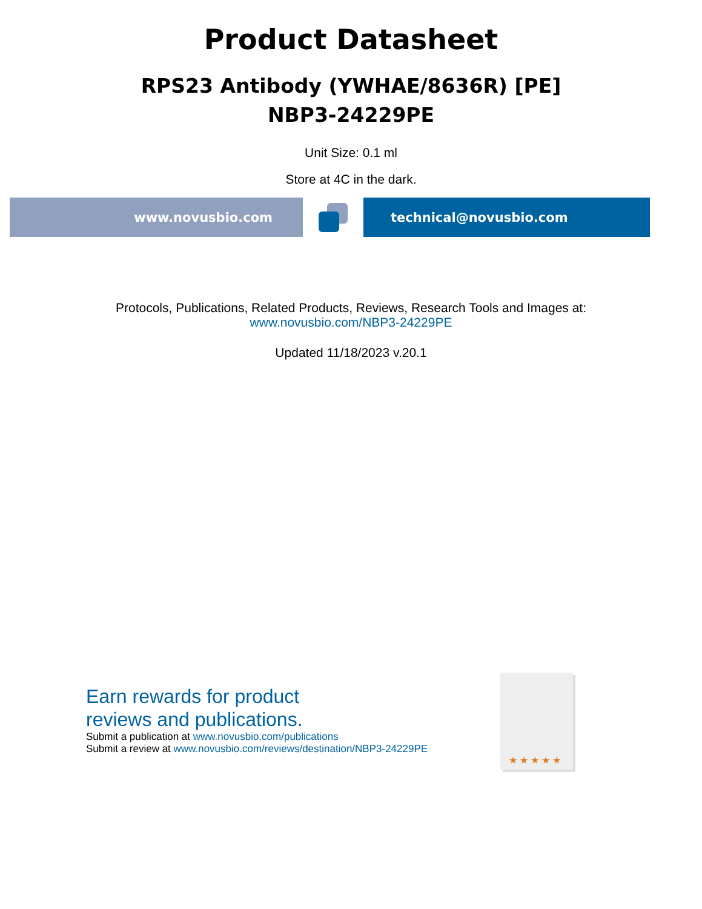Product Datasheet
RPS23 Antibody (YWHAE/8636R) [PE]
NBP3-24229PE
Unit Size: 0.1 ml
Store at 4C in the dark.
www.novusbio.com technical@novusbio.com
Protocols, Publications, Related Products, Reviews, Research Tools and Images at:
www.novusbio.com/NBP3-24229PE
Updated 11/18/2023 v.20.1
Earn rewards for product
reviews and publications.
Submit a publication at www.novusbio.com/publications
Submit a review at www.novusbio.com/reviews/destination/NBP3-24229PE
★★★★★